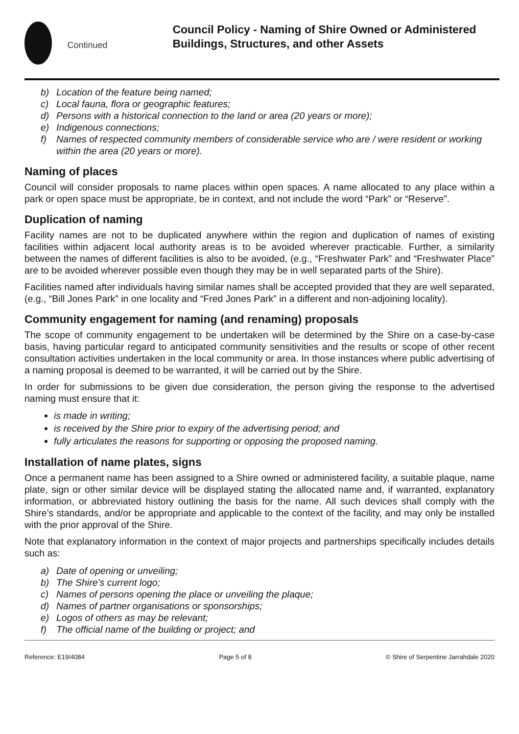Continued
Council Policy - Naming of Shire Owned or Administered Buildings, Structures, and other Assets
b) Location of the feature being named;
c) Local fauna, flora or geographic features;
d) Persons with a historical connection to the land or area (20 years or more);
e) Indigenous connections;
f) Names of respected community members of considerable service who are / were resident or working within the area (20 years or more).
Naming of places
Council will consider proposals to name places within open spaces. A name allocated to any place within a park or open space must be appropriate, be in context, and not include the word “Park” or “Reserve”.
Duplication of naming
Facility names are not to be duplicated anywhere within the region and duplication of names of existing facilities within adjacent local authority areas is to be avoided wherever practicable. Further, a similarity between the names of different facilities is also to be avoided, (e.g., “Freshwater Park” and “Freshwater Place” are to be avoided wherever possible even though they may be in well separated parts of the Shire).
Facilities named after individuals having similar names shall be accepted provided that they are well separated, (e.g., “Bill Jones Park” in one locality and “Fred Jones Park” in a different and non-adjoining locality).
Community engagement for naming (and renaming) proposals
The scope of community engagement to be undertaken will be determined by the Shire on a case-by-case basis, having particular regard to anticipated community sensitivities and the results or scope of other recent consultation activities undertaken in the local community or area. In those instances where public advertising of a naming proposal is deemed to be warranted, it will be carried out by the Shire.
In order for submissions to be given due consideration, the person giving the response to the advertised naming must ensure that it:
is made in writing;
is received by the Shire prior to expiry of the advertising period; and
fully articulates the reasons for supporting or opposing the proposed naming.
Installation of name plates, signs
Once a permanent name has been assigned to a Shire owned or administered facility, a suitable plaque, name plate, sign or other similar device will be displayed stating the allocated name and, if warranted, explanatory information, or abbreviated history outlining the basis for the name. All such devices shall comply with the Shire’s standards, and/or be appropriate and applicable to the context of the facility, and may only be installed with the prior approval of the Shire.
Note that explanatory information in the context of major projects and partnerships specifically includes details such as:
a) Date of opening or unveiling;
b) The Shire’s current logo;
c) Names of persons opening the place or unveiling the plaque;
d) Names of partner organisations or sponsorships;
e) Logos of others as may be relevant;
f) The official name of the building or project; and
Reference: E19/4084 Page 5 of 8 © Shire of Serpentine Jarrahdale 2020